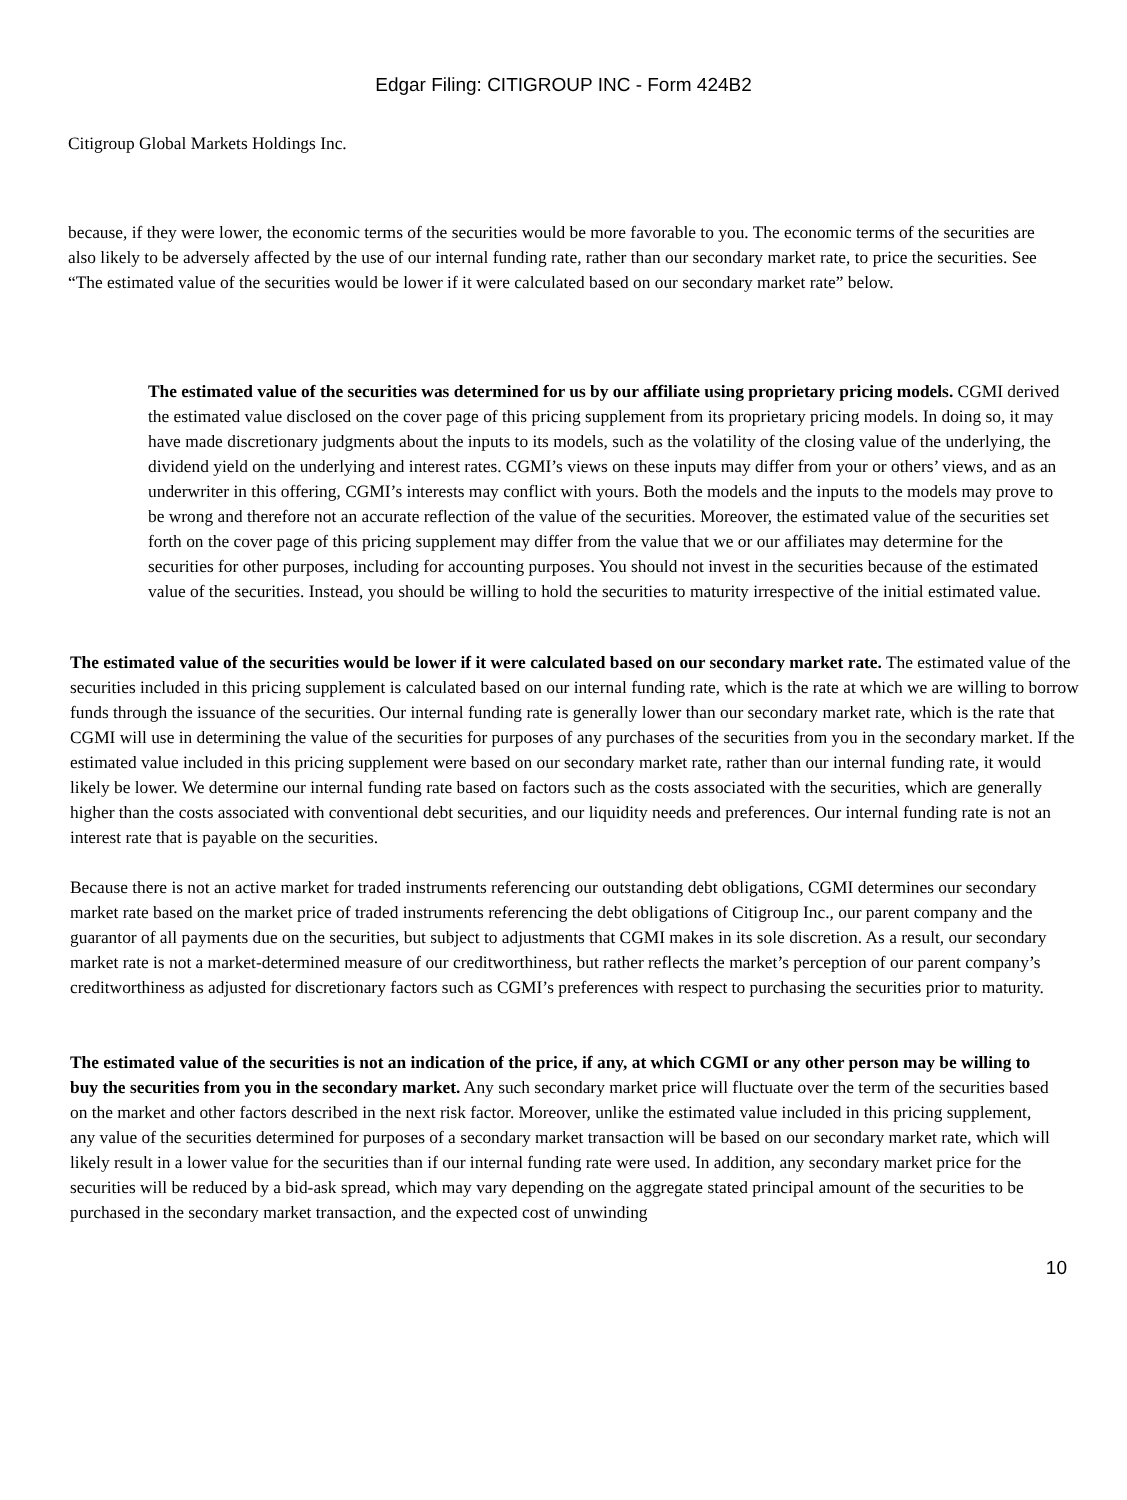Edgar Filing: CITIGROUP INC - Form 424B2
Citigroup Global Markets Holdings Inc.
because, if they were lower, the economic terms of the securities would be more favorable to you. The economic terms of the securities are also likely to be adversely affected by the use of our internal funding rate, rather than our secondary market rate, to price the securities. See “The estimated value of the securities would be lower if it were calculated based on our secondary market rate” below.
The estimated value of the securities was determined for us by our affiliate using proprietary pricing models. CGMI derived the estimated value disclosed on the cover page of this pricing supplement from its proprietary pricing models. In doing so, it may have made discretionary judgments about the inputs to its models, such as the volatility of the closing value of the underlying, the dividend yield on the underlying and interest rates. CGMI’s views on these inputs may differ from your or others’ views, and as an underwriter in this offering, CGMI’s interests may conflict with yours. Both the models and the inputs to the models may prove to be wrong and therefore not an accurate reflection of the value of the securities. Moreover, the estimated value of the securities set forth on the cover page of this pricing supplement may differ from the value that we or our affiliates may determine for the securities for other purposes, including for accounting purposes. You should not invest in the securities because of the estimated value of the securities. Instead, you should be willing to hold the securities to maturity irrespective of the initial estimated value.
The estimated value of the securities would be lower if it were calculated based on our secondary market rate. The estimated value of the securities included in this pricing supplement is calculated based on our internal funding rate, which is the rate at which we are willing to borrow funds through the issuance of the securities. Our internal funding rate is generally lower than our secondary market rate, which is the rate that CGMI will use in determining the value of the securities for purposes of any purchases of the securities from you in the secondary market. If the estimated value included in this pricing supplement were based on our secondary market rate, rather than our internal funding rate, it would likely be lower. We determine our internal funding rate based on factors such as the costs associated with the securities, which are generally higher than the costs associated with conventional debt securities, and our liquidity needs and preferences. Our internal funding rate is not an interest rate that is payable on the securities.
Because there is not an active market for traded instruments referencing our outstanding debt obligations, CGMI determines our secondary market rate based on the market price of traded instruments referencing the debt obligations of Citigroup Inc., our parent company and the guarantor of all payments due on the securities, but subject to adjustments that CGMI makes in its sole discretion. As a result, our secondary market rate is not a market-determined measure of our creditworthiness, but rather reflects the market’s perception of our parent company’s creditworthiness as adjusted for discretionary factors such as CGMI’s preferences with respect to purchasing the securities prior to maturity.
The estimated value of the securities is not an indication of the price, if any, at which CGMI or any other person may be willing to buy the securities from you in the secondary market. Any such secondary market price will fluctuate over the term of the securities based on the market and other factors described in the next risk factor. Moreover, unlike the estimated value included in this pricing supplement, any value of the securities determined for purposes of a secondary market transaction will be based on our secondary market rate, which will likely result in a lower value for the securities than if our internal funding rate were used. In addition, any secondary market price for the securities will be reduced by a bid-ask spread, which may vary depending on the aggregate stated principal amount of the securities to be purchased in the secondary market transaction, and the expected cost of unwinding
10